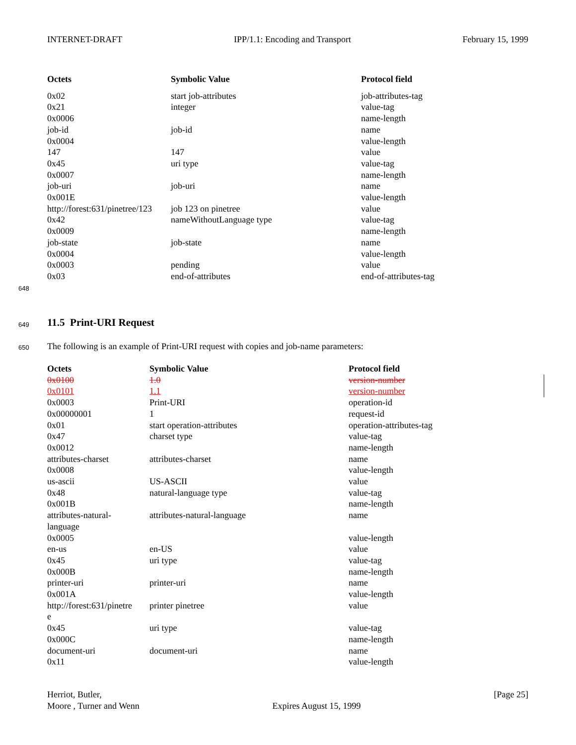INTERNET-DRAFT IPP/1.1: Encoding and Transport February 15, 1999
| Octets | Symbolic Value | Protocol field |
| --- | --- | --- |
| 0x02 | start job-attributes | job-attributes-tag |
| 0x21 | integer | value-tag |
| 0x0006 | | name-length |
| job-id | job-id | name |
| 0x0004 | | value-length |
| 147 | 147 | value |
| 0x45 | uri type | value-tag |
| 0x0007 | | name-length |
| job-uri | job-uri | name |
| 0x001E | | value-length |
| http://forest:631/pinetree/123 | job 123 on pinetree | value |
| 0x42 | nameWithoutLanguage type | value-tag |
| 0x0009 | | name-length |
| job-state | job-state | name |
| 0x0004 | | value-length |
| 0x0003 | pending | value |
| 0x03 | end-of-attributes | end-of-attributes-tag |
648
649 11.5 Print-URI Request
650
The following is an example of Print-URI request with copies and job-name parameters:
| Octets | Symbolic Value | Protocol field |
| --- | --- | --- |
| 0x0100 | 1.0 | version-number |
| 0x0101 | 1.1 | version-number |
| 0x0003 | Print-URI | operation-id |
| 0x00000001 | 1 | request-id |
| 0x01 | start operation-attributes | operation-attributes-tag |
| 0x47 | charset type | value-tag |
| 0x0012 | | name-length |
| attributes-charset | attributes-charset | name |
| 0x0008 | | value-length |
| us-ascii | US-ASCII | value |
| 0x48 | natural-language type | value-tag |
| 0x001B | | name-length |
| attributes-natural- language | attributes-natural-language | name |
| 0x0005 | | value-length |
| en-us | en-US | value |
| 0x45 | uri type | value-tag |
| 0x000B | | name-length |
| printer-uri | printer-uri | name |
| 0x001A | | value-length |
| http://forest:631/pinetre e | printer pinetree | value |
| 0x45 | uri type | value-tag |
| 0x000C | | name-length |
| document-uri | document-uri | name |
| 0x11 | | value-length |
Herriot, Butler,
Moore , Turner and Wenn Expires August 15, 1999 [Page 25]